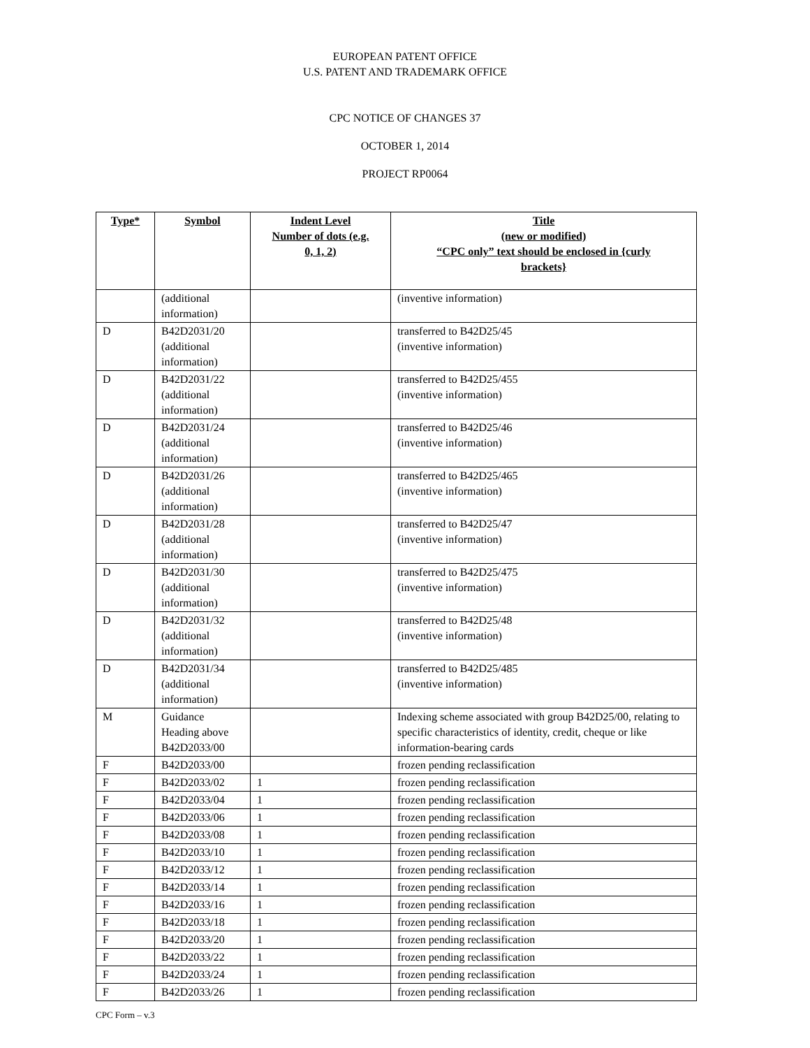EUROPEAN PATENT OFFICE
U.S. PATENT AND TRADEMARK OFFICE
CPC NOTICE OF CHANGES 37
OCTOBER 1, 2014
PROJECT RP0064
| Type* | Symbol | Indent Level Number of dots (e.g. 0, 1, 2) | Title (new or modified) “CPC only” text should be enclosed in {curly brackets} |
| --- | --- | --- | --- |
| | (additional information) | | (inventive information) |
| D | B42D2031/20 (additional information) | | transferred to B42D25/45 (inventive information) |
| D | B42D2031/22 (additional information) | | transferred to B42D25/455 (inventive information) |
| D | B42D2031/24 (additional information) | | transferred to B42D25/46 (inventive information) |
| D | B42D2031/26 (additional information) | | transferred to B42D25/465 (inventive information) |
| D | B42D2031/28 (additional information) | | transferred to B42D25/47 (inventive information) |
| D | B42D2031/30 (additional information) | | transferred to B42D25/475 (inventive information) |
| D | B42D2031/32 (additional information) | | transferred to B42D25/48 (inventive information) |
| D | B42D2031/34 (additional information) | | transferred to B42D25/485 (inventive information) |
| M | Guidance Heading above B42D2033/00 | | Indexing scheme associated with group B42D25/00, relating to specific characteristics of identity, credit, cheque or like information-bearing cards |
| F | B42D2033/00 | | frozen pending reclassification |
| F | B42D2033/02 | 1 | frozen pending reclassification |
| F | B42D2033/04 | 1 | frozen pending reclassification |
| F | B42D2033/06 | 1 | frozen pending reclassification |
| F | B42D2033/08 | 1 | frozen pending reclassification |
| F | B42D2033/10 | 1 | frozen pending reclassification |
| F | B42D2033/12 | 1 | frozen pending reclassification |
| F | B42D2033/14 | 1 | frozen pending reclassification |
| F | B42D2033/16 | 1 | frozen pending reclassification |
| F | B42D2033/18 | 1 | frozen pending reclassification |
| F | B42D2033/20 | 1 | frozen pending reclassification |
| F | B42D2033/22 | 1 | frozen pending reclassification |
| F | B42D2033/24 | 1 | frozen pending reclassification |
| F | B42D2033/26 | 1 | frozen pending reclassification |
CPC Form – v.3